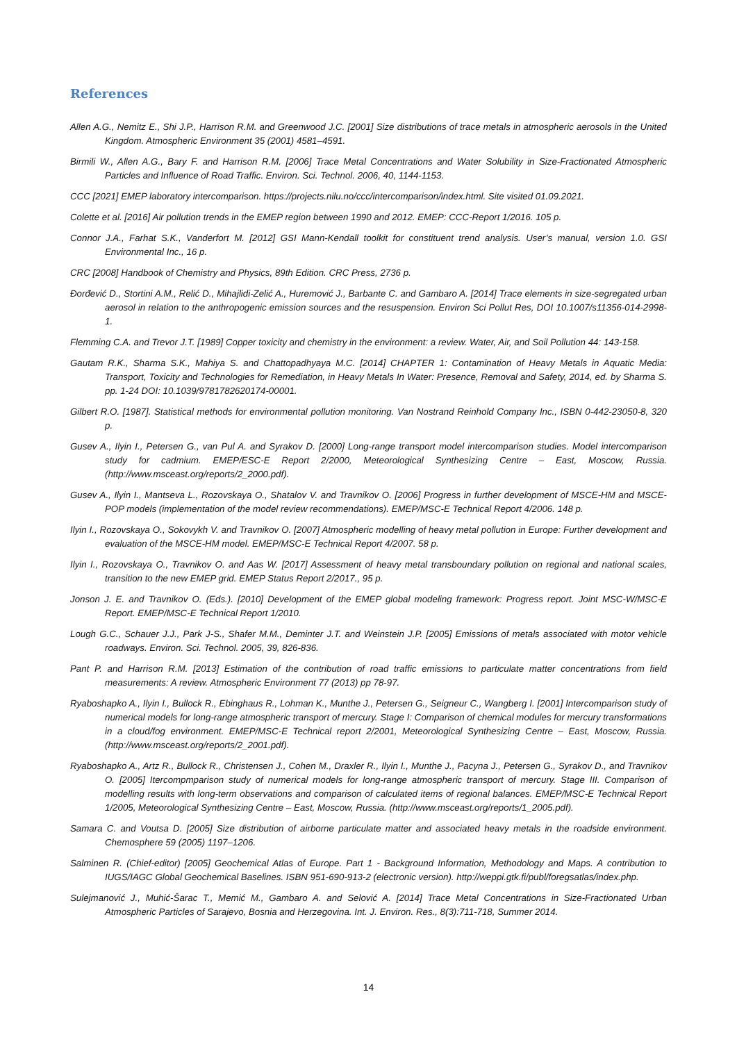References
Allen A.G., Nemitz E., Shi J.P., Harrison R.M. and Greenwood J.C. [2001] Size distributions of trace metals in atmospheric aerosols in the United Kingdom. Atmospheric Environment 35 (2001) 4581–4591.
Birmili W., Allen A.G., Bary F. and Harrison R.M. [2006] Trace Metal Concentrations and Water Solubility in Size-Fractionated Atmospheric Particles and Influence of Road Traffic. Environ. Sci. Technol. 2006, 40, 1144-1153.
CCC [2021] EMEP laboratory intercomparison. https://projects.nilu.no/ccc/intercomparison/index.html. Site visited 01.09.2021.
Colette et al. [2016] Air pollution trends in the EMEP region between 1990 and 2012. EMEP: CCC-Report 1/2016. 105 p.
Connor J.A., Farhat S.K., Vanderfort M. [2012] GSI Mann-Kendall toolkit for constituent trend analysis. User’s manual, version 1.0. GSI Environmental Inc., 16 p.
CRC [2008] Handbook of Chemistry and Physics, 89th Edition. CRC Press, 2736 p.
Đorđević D., Stortini A.M., Relić D., Mihajlidi-Zelić A., Huremović J., Barbante C. and Gambaro A. [2014] Trace elements in size-segregated urban aerosol in relation to the anthropogenic emission sources and the resuspension. Environ Sci Pollut Res, DOI 10.1007/s11356-014-2998-1.
Flemming C.A. and Trevor J.T. [1989] Copper toxicity and chemistry in the environment: a review. Water, Air, and Soil Pollution 44: 143-158.
Gautam R.K., Sharma S.K., Mahiya S. and Chattopadhyaya M.C. [2014] CHAPTER 1: Contamination of Heavy Metals in Aquatic Media: Transport, Toxicity and Technologies for Remediation, in Heavy Metals In Water: Presence, Removal and Safety, 2014, ed. by Sharma S. pp. 1-24 DOI: 10.1039/9781782620174-00001.
Gilbert R.O. [1987]. Statistical methods for environmental pollution monitoring. Van Nostrand Reinhold Company Inc., ISBN 0-442-23050-8, 320 p.
Gusev A., Ilyin I., Petersen G., van Pul A. and Syrakov D. [2000] Long-range transport model intercomparison studies. Model intercomparison study for cadmium. EMEP/ESC-E Report 2/2000, Meteorological Synthesizing Centre – East, Moscow, Russia. (http://www.msceast.org/reports/2_2000.pdf).
Gusev A., Ilyin I., Mantseva L., Rozovskaya O., Shatalov V. and Travnikov O. [2006] Progress in further development of MSCE-HM and MSCE-POP models (implementation of the model review recommendations). EMEP/MSC-E Technical Report 4/2006. 148 p.
Ilyin I., Rozovskaya O., Sokovykh V. and Travnikov O. [2007] Atmospheric modelling of heavy metal pollution in Europe: Further development and evaluation of the MSCE-HM model. EMEP/MSC-E Technical Report 4/2007. 58 p.
Ilyin I., Rozovskaya O., Travnikov O. and Aas W. [2017] Assessment of heavy metal transboundary pollution on regional and national scales, transition to the new EMEP grid. EMEP Status Report 2/2017., 95 p.
Jonson J. E. and Travnikov O. (Eds.). [2010] Development of the EMEP global modeling framework: Progress report. Joint MSC-W/MSC-E Report. EMEP/MSC-E Technical Report 1/2010.
Lough G.C., Schauer J.J., Park J-S., Shafer M.M., Deminter J.T. and Weinstein J.P. [2005] Emissions of metals associated with motor vehicle roadways. Environ. Sci. Technol. 2005, 39, 826-836.
Pant P. and Harrison R.M. [2013] Estimation of the contribution of road traffic emissions to particulate matter concentrations from field measurements: A review. Atmospheric Environment 77 (2013) pp 78-97.
Ryaboshapko A., Ilyin I., Bullock R., Ebinghaus R., Lohman K., Munthe J., Petersen G., Seigneur C., Wangberg I. [2001] Intercomparison study of numerical models for long-range atmospheric transport of mercury. Stage I: Comparison of chemical modules for mercury transformations in a cloud/fog environment. EMEP/MSC-E Technical report 2/2001, Meteorological Synthesizing Centre – East, Moscow, Russia. (http://www.msceast.org/reports/2_2001.pdf).
Ryaboshapko A., Artz R., Bullock R., Christensen J., Cohen M., Draxler R., Ilyin I., Munthe J., Pacyna J., Petersen G., Syrakov D., and Travnikov O. [2005] Itercompmparison study of numerical models for long-range atmospheric transport of mercury. Stage III. Comparison of modelling results with long-term observations and comparison of calculated items of regional balances. EMEP/MSC-E Technical Report 1/2005, Meteorological Synthesizing Centre – East, Moscow, Russia. (http://www.msceast.org/reports/1_2005.pdf).
Samara C. and Voutsa D. [2005] Size distribution of airborne particulate matter and associated heavy metals in the roadside environment. Chemosphere 59 (2005) 1197–1206.
Salminen R. (Chief-editor) [2005] Geochemical Atlas of Europe. Part 1 - Background Information, Methodology and Maps. A contribution to IUGS/IAGC Global Geochemical Baselines. ISBN 951-690-913-2 (electronic version). http://weppi.gtk.fi/publ/foregsatlas/index.php.
Sulejmanović J., Muhić-Šarac T., Memić M., Gambaro A. and Selović A. [2014] Trace Metal Concentrations in Size-Fractionated Urban Atmospheric Particles of Sarajevo, Bosnia and Herzegovina. Int. J. Environ. Res., 8(3):711-718, Summer 2014.
14